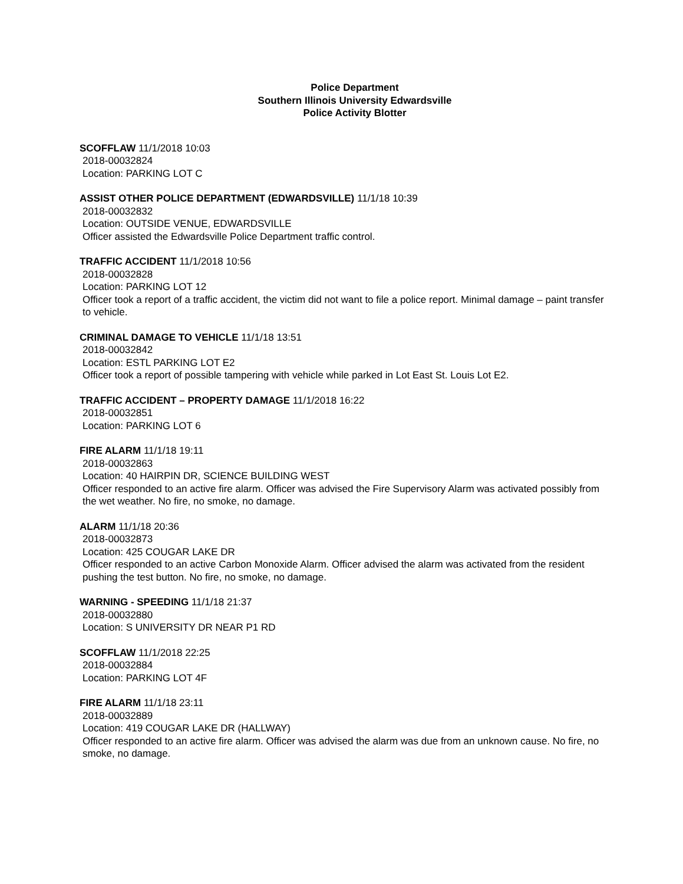Police Department
Southern Illinois University Edwardsville
Police Activity Blotter
SCOFFLAW 11/1/2018 10:03
2018-00032824
Location: PARKING LOT C
ASSIST OTHER POLICE DEPARTMENT (EDWARDSVILLE) 11/1/18 10:39
2018-00032832
Location: OUTSIDE VENUE, EDWARDSVILLE
Officer assisted the Edwardsville Police Department traffic control.
TRAFFIC ACCIDENT 11/1/2018 10:56
2018-00032828
Location: PARKING LOT 12
Officer took a report of a traffic accident, the victim did not want to file a police report. Minimal damage – paint transfer to vehicle.
CRIMINAL DAMAGE TO VEHICLE 11/1/18 13:51
2018-00032842
Location: ESTL PARKING LOT E2
Officer took a report of possible tampering with vehicle while parked in Lot East St. Louis Lot E2.
TRAFFIC ACCIDENT – PROPERTY DAMAGE 11/1/2018 16:22
2018-00032851
Location: PARKING LOT 6
FIRE ALARM 11/1/18 19:11
2018-00032863
Location: 40 HAIRPIN DR, SCIENCE BUILDING WEST
Officer responded to an active fire alarm. Officer was advised the Fire Supervisory Alarm was activated possibly from the wet weather. No fire, no smoke, no damage.
ALARM 11/1/18 20:36
2018-00032873
Location: 425 COUGAR LAKE DR
Officer responded to an active Carbon Monoxide Alarm. Officer advised the alarm was activated from the resident pushing the test button. No fire, no smoke, no damage.
WARNING - SPEEDING 11/1/18 21:37
2018-00032880
Location: S UNIVERSITY DR NEAR P1 RD
SCOFFLAW 11/1/2018 22:25
2018-00032884
Location: PARKING LOT 4F
FIRE ALARM 11/1/18 23:11
2018-00032889
Location: 419 COUGAR LAKE DR (HALLWAY)
Officer responded to an active fire alarm. Officer was advised the alarm was due from an unknown cause. No fire, no smoke, no damage.